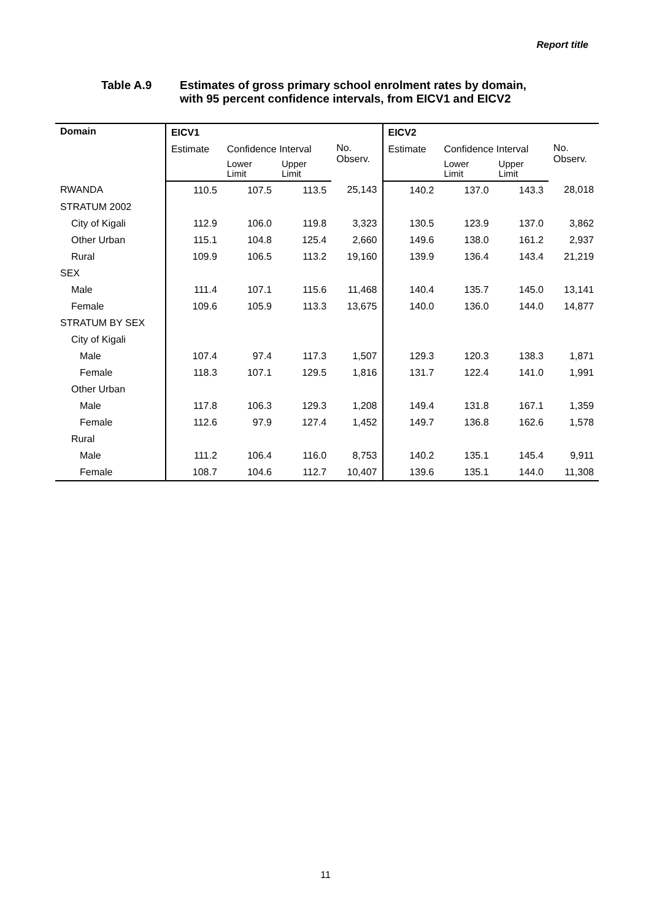Report title
Table A.9 Estimates of gross primary school enrolment rates by domain,
with 95 percent confidence intervals, from EICV1 and EICV2
| Domain | EICV1 | | | | EICV2 | | | |
| --- | --- | --- | --- | --- | --- | --- | --- | --- |
| | Estimate | Confidence Interval | | No. Observ. | Estimate | Confidence Interval | | No. Observ. |
| | | Lower Limit | Upper Limit | | | Lower Limit | Upper Limit | |
| RWANDA | 110.5 | 107.5 | 113.5 | 25,143 | 140.2 | 137.0 | 143.3 | 28,018 |
| STRATUM 2002 | | | | | | | | |
| City of Kigali | 112.9 | 106.0 | 119.8 | 3,323 | 130.5 | 123.9 | 137.0 | 3,862 |
| Other Urban | 115.1 | 104.8 | 125.4 | 2,660 | 149.6 | 138.0 | 161.2 | 2,937 |
| Rural | 109.9 | 106.5 | 113.2 | 19,160 | 139.9 | 136.4 | 143.4 | 21,219 |
| SEX | | | | | | | | |
| Male | 111.4 | 107.1 | 115.6 | 11,468 | 140.4 | 135.7 | 145.0 | 13,141 |
| Female | 109.6 | 105.9 | 113.3 | 13,675 | 140.0 | 136.0 | 144.0 | 14,877 |
| STRATUM BY SEX | | | | | | | | |
| City of Kigali | | | | | | | | |
| Male | 107.4 | 97.4 | 117.3 | 1,507 | 129.3 | 120.3 | 138.3 | 1,871 |
| Female | 118.3 | 107.1 | 129.5 | 1,816 | 131.7 | 122.4 | 141.0 | 1,991 |
| Other Urban | | | | | | | | |
| Male | 117.8 | 106.3 | 129.3 | 1,208 | 149.4 | 131.8 | 167.1 | 1,359 |
| Female | 112.6 | 97.9 | 127.4 | 1,452 | 149.7 | 136.8 | 162.6 | 1,578 |
| Rural | | | | | | | | |
| Male | 111.2 | 106.4 | 116.0 | 8,753 | 140.2 | 135.1 | 145.4 | 9,911 |
| Female | 108.7 | 104.6 | 112.7 | 10,407 | 139.6 | 135.1 | 144.0 | 11,308 |
11